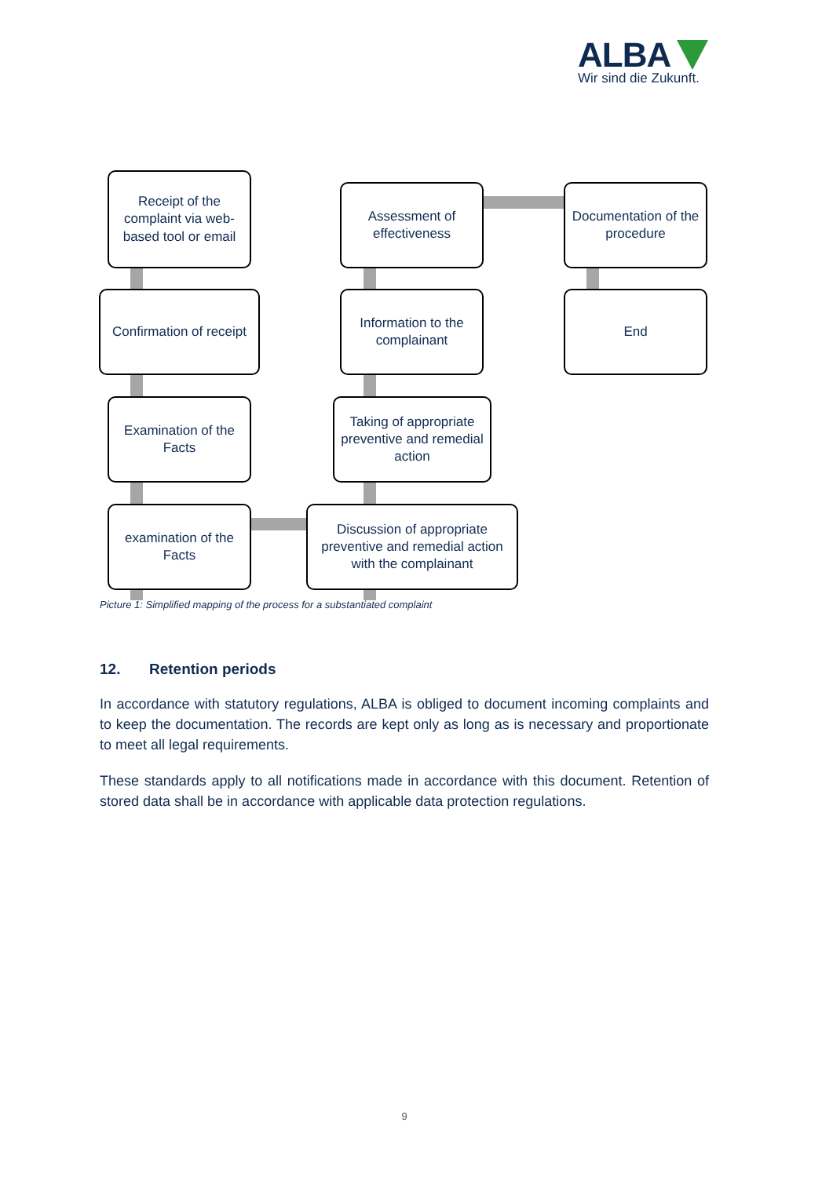ALBA
Wir sind die Zukunft.
Receipt of the complaint via web-based tool or email
Confirmation of receipt
Examination of the Facts
examination of the Facts
Assessment of effectiveness
Information to the complainant
Taking of appropriate preventive and remedial action
Discussion of appropriate preventive and remedial action with the complainant
Documentation of the procedure
End
Picture 1: Simplified mapping of the process for a substantiated complaint
12. Retention periods
In accordance with statutory regulations, ALBA is obliged to document incoming complaints and to keep the documentation. The records are kept only as long as is necessary and proportionate to meet all legal requirements.
These standards apply to all notifications made in accordance with this document. Retention of stored data shall be in accordance with applicable data protection regulations.
9